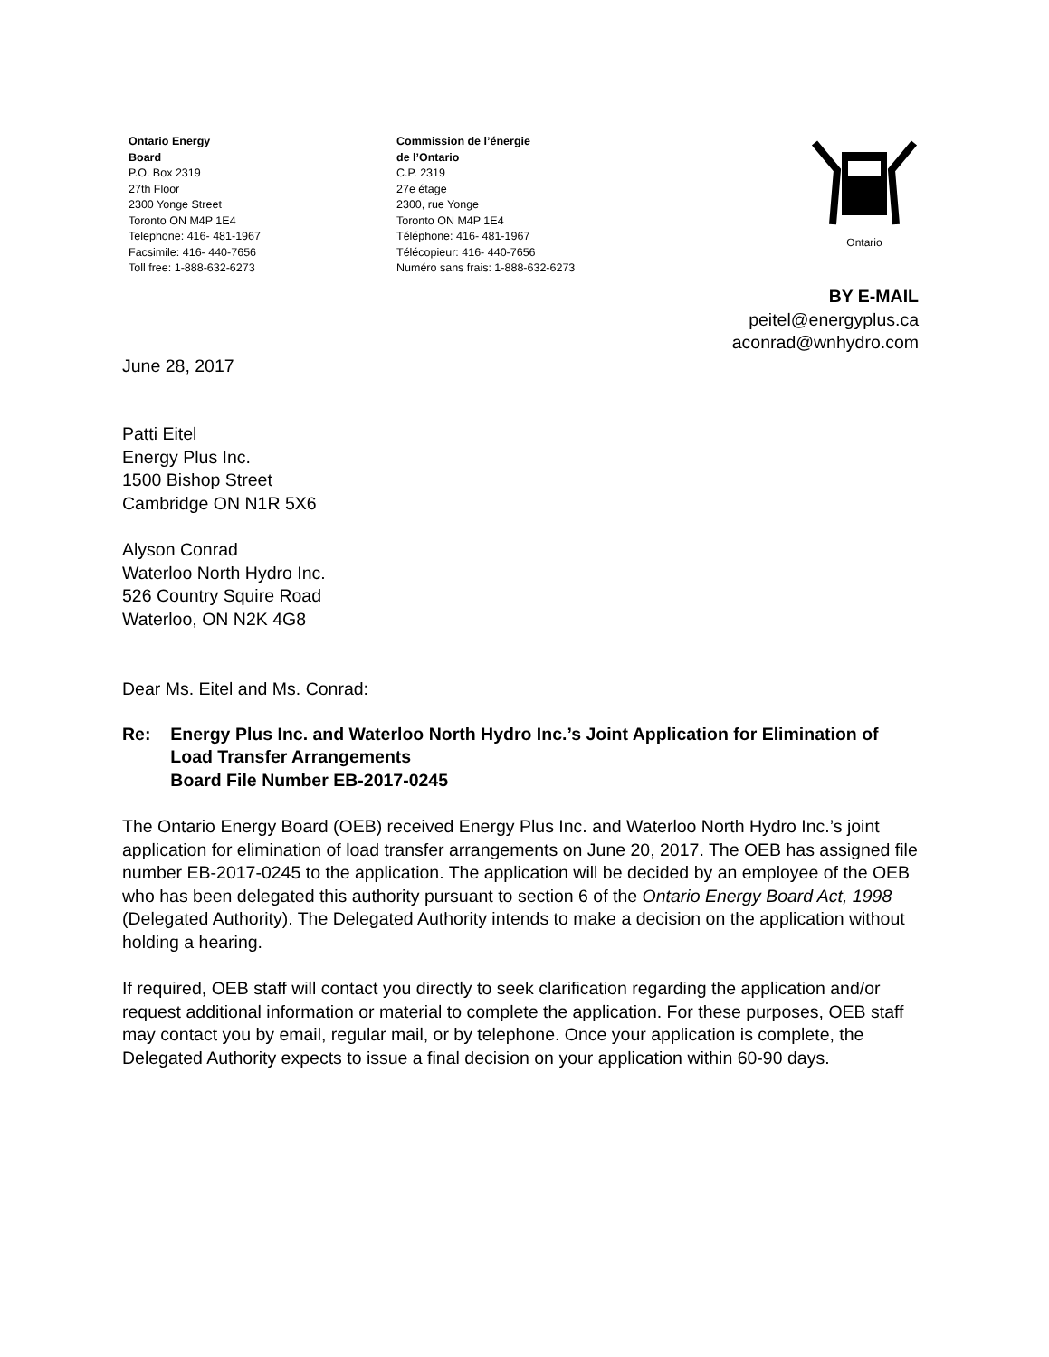Ontario Energy
Board
P.O. Box 2319
27th Floor
2300 Yonge Street
Toronto ON M4P 1E4
Telephone: 416- 481-1967
Facsimile: 416- 440-7656
Toll free: 1-888-632-6273
Commission de l’énergie
de l’Ontario
C.P. 2319
27e étage
2300, rue Yonge
Toronto ON M4P 1E4
Téléphone: 416- 481-1967
Télécopieur: 416- 440-7656
Numéro sans frais: 1-888-632-6273
Ontario
BY E-MAIL
peitel@energyplus.ca
aconrad@wnhydro.com
June 28, 2017
Patti Eitel
Energy Plus Inc.
1500 Bishop Street
Cambridge ON N1R 5X6
Alyson Conrad
Waterloo North Hydro Inc.
526 Country Squire Road
Waterloo, ON N2K 4G8
Dear Ms. Eitel and Ms. Conrad:
Re: Energy Plus Inc. and Waterloo North Hydro Inc.’s Joint Application for Elimination of Load Transfer Arrangements
Board File Number EB-2017-0245
The Ontario Energy Board (OEB) received Energy Plus Inc. and Waterloo North Hydro Inc.’s joint application for elimination of load transfer arrangements on June 20, 2017. The OEB has assigned file number EB-2017-0245 to the application. The application will be decided by an employee of the OEB who has been delegated this authority pursuant to section 6 of the Ontario Energy Board Act, 1998 (Delegated Authority). The Delegated Authority intends to make a decision on the application without holding a hearing.
If required, OEB staff will contact you directly to seek clarification regarding the application and/or request additional information or material to complete the application. For these purposes, OEB staff may contact you by email, regular mail, or by telephone. Once your application is complete, the Delegated Authority expects to issue a final decision on your application within 60-90 days.